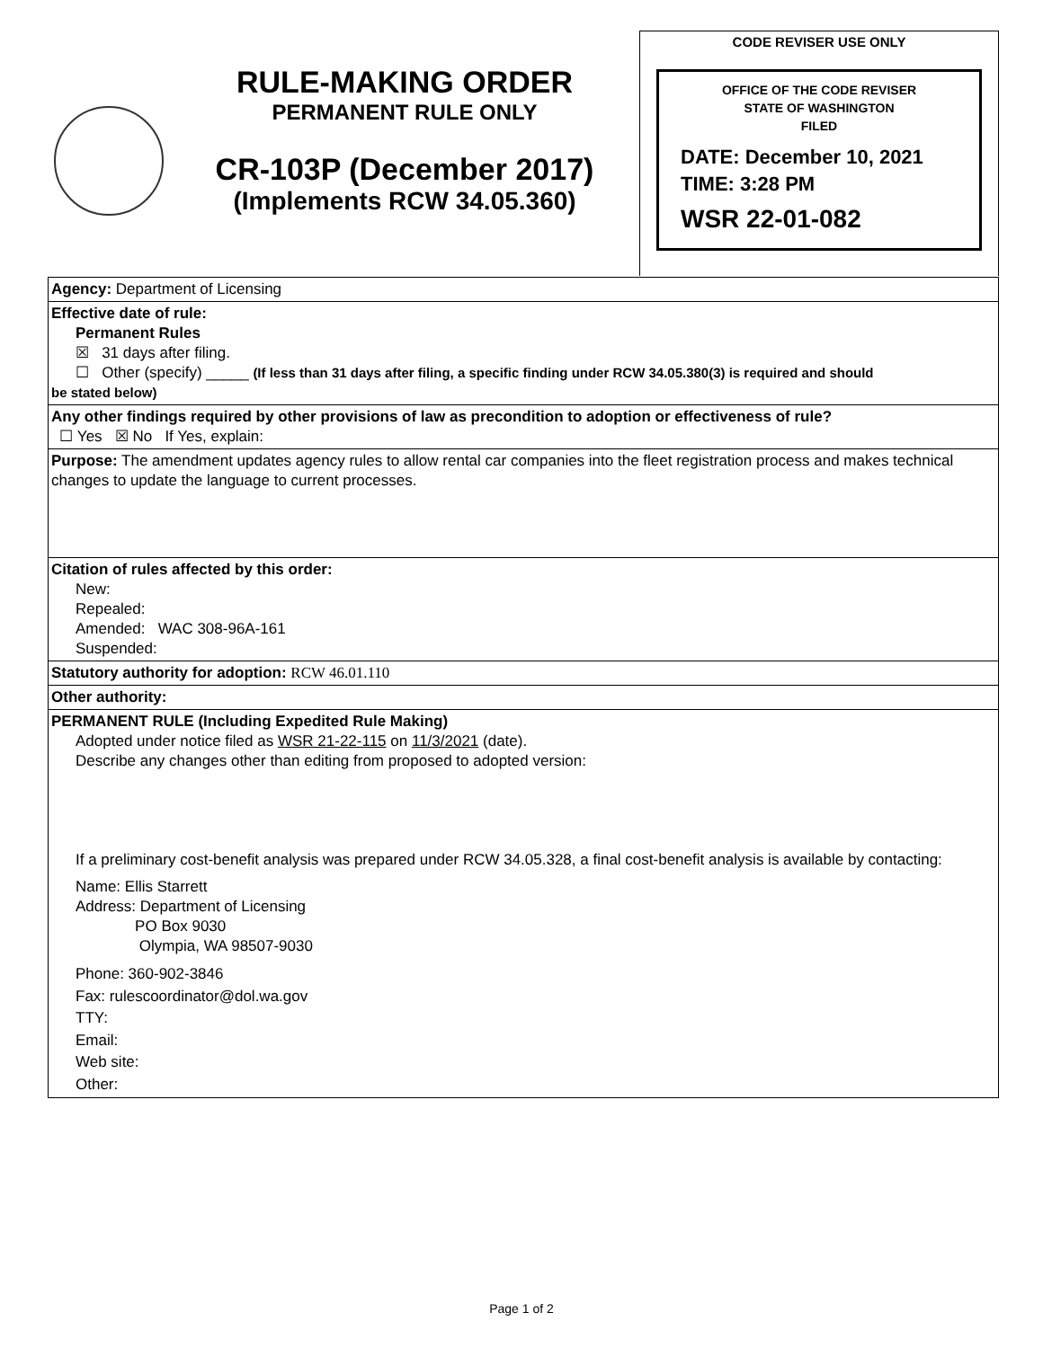RULE-MAKING ORDER
PERMANENT RULE ONLY
CR-103P (December 2017)
(Implements RCW 34.05.360)
CODE REVISER USE ONLY
OFFICE OF THE CODE REVISER
STATE OF WASHINGTON
FILED
DATE: December 10, 2021
TIME: 3:28 PM
WSR 22-01-082
Agency: Department of Licensing
Effective date of rule:
Permanent Rules
☒ 31 days after filing.
☐ Other (specify) _____ (If less than 31 days after filing, a specific finding under RCW 34.05.380(3) is required and should
be stated below)
Any other findings required by other provisions of law as precondition to adoption or effectiveness of rule?
☐ Yes ☒ No If Yes, explain:
Purpose: The amendment updates agency rules to allow rental car companies into the fleet registration process and makes technical changes to update the language to current processes.
Citation of rules affected by this order:
New:
Repealed:
Amended: WAC 308-96A-161
Suspended:
Statutory authority for adoption: RCW 46.01.110
Other authority:
PERMANENT RULE (Including Expedited Rule Making)
Adopted under notice filed as WSR 21-22-115 on 11/3/2021 (date).
Describe any changes other than editing from proposed to adopted version:
If a preliminary cost-benefit analysis was prepared under RCW 34.05.328, a final cost-benefit analysis is available by contacting:
Name: Ellis Starrett
Address: Department of Licensing
PO Box 9030
Olympia, WA 98507-9030
Phone: 360-902-3846
Fax: rulescoordinator@dol.wa.gov
TTY:
Email:
Web site:
Other:
Page 1 of 2